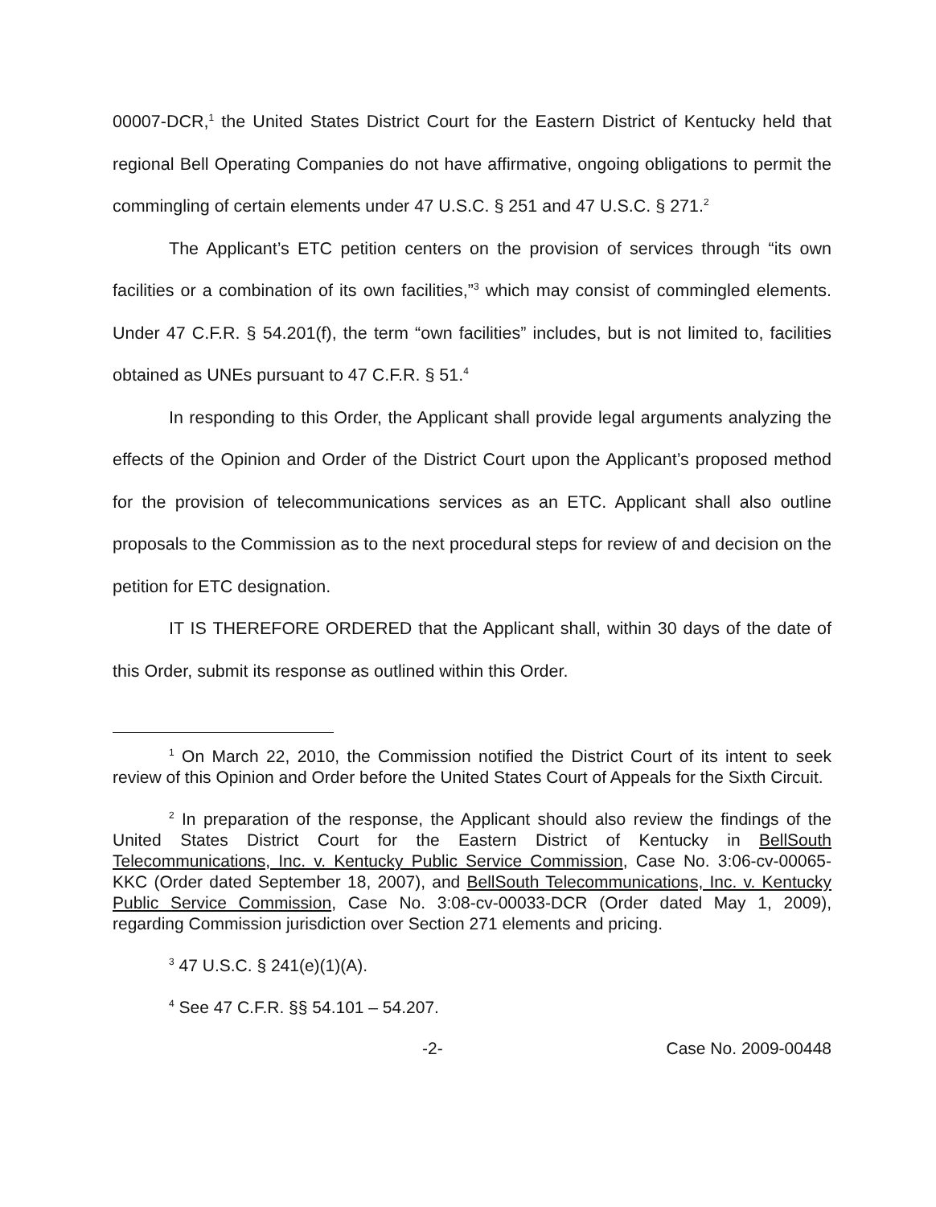00007-DCR,<sup>1</sup> the United States District Court for the Eastern District of Kentucky held that regional Bell Operating Companies do not have affirmative, ongoing obligations to permit the commingling of certain elements under 47 U.S.C. § 251 and 47 U.S.C. § 271.<sup>2</sup>
The Applicant’s ETC petition centers on the provision of services through “its own facilities or a combination of its own facilities,”<sup>3</sup> which may consist of commingled elements. Under 47 C.F.R. § 54.201(f), the term “own facilities” includes, but is not limited to, facilities obtained as UNEs pursuant to 47 C.F.R. § 51.<sup>4</sup>
In responding to this Order, the Applicant shall provide legal arguments analyzing the effects of the Opinion and Order of the District Court upon the Applicant’s proposed method for the provision of telecommunications services as an ETC. Applicant shall also outline proposals to the Commission as to the next procedural steps for review of and decision on the petition for ETC designation.
IT IS THEREFORE ORDERED that the Applicant shall, within 30 days of the date of this Order, submit its response as outlined within this Order.
<sup>1</sup> On March 22, 2010, the Commission notified the District Court of its intent to seek review of this Opinion and Order before the United States Court of Appeals for the Sixth Circuit.
<sup>2</sup> In preparation of the response, the Applicant should also review the findings of the United States District Court for the Eastern District of Kentucky in BellSouth Telecommunications, Inc. v. Kentucky Public Service Commission, Case No. 3:06-cv-00065-KKC (Order dated September 18, 2007), and BellSouth Telecommunications, Inc. v. Kentucky Public Service Commission, Case No. 3:08-cv-00033-DCR (Order dated May 1, 2009), regarding Commission jurisdiction over Section 271 elements and pricing.
<sup>3</sup> 47 U.S.C. § 241(e)(1)(A).
<sup>4</sup> See 47 C.F.R. §§ 54.101 – 54.207.
-2- Case No. 2009-00448